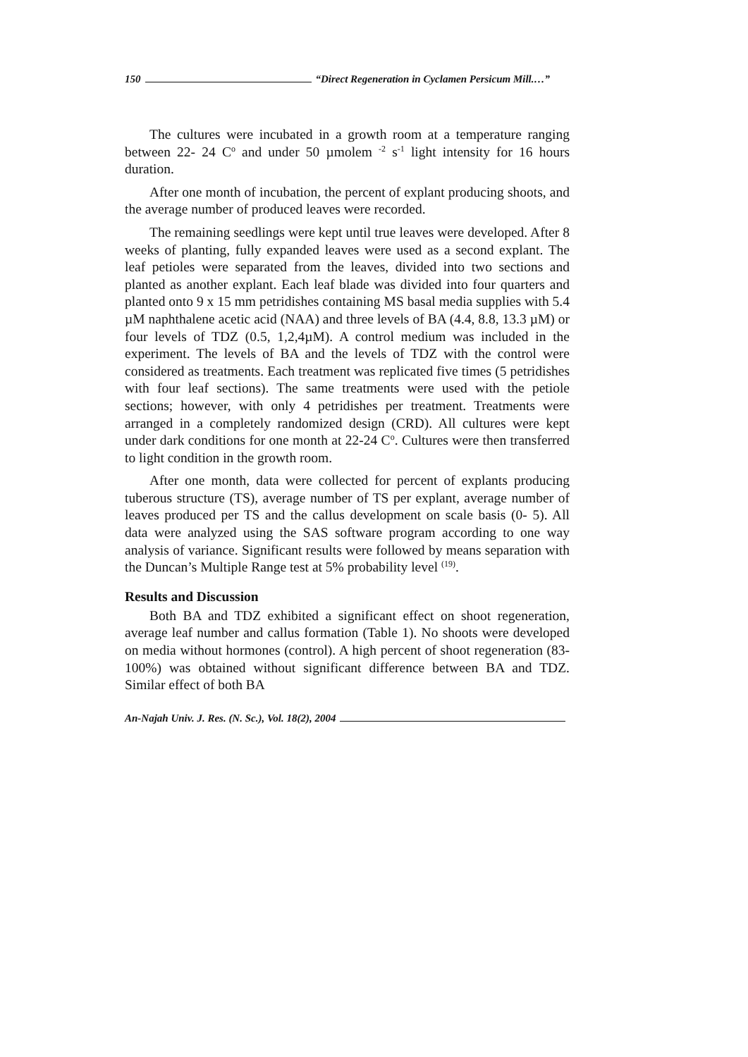150 “Direct Regeneration in Cyclamen Persicum Mill.…”
The cultures were incubated in a growth room at a temperature ranging between 22- 24 C<sup>o</sup> and under 50 µmolem <sup>-2</sup> s<sup>-1</sup> light intensity for 16 hours duration.
After one month of incubation, the percent of explant producing shoots, and the average number of produced leaves were recorded.
The remaining seedlings were kept until true leaves were developed. After 8 weeks of planting, fully expanded leaves were used as a second explant. The leaf petioles were separated from the leaves, divided into two sections and planted as another explant. Each leaf blade was divided into four quarters and planted onto 9 x 15 mm petridishes containing MS basal media supplies with 5.4 µM naphthalene acetic acid (NAA) and three levels of BA (4.4, 8.8, 13.3 µM) or four levels of TDZ (0.5, 1,2,4µM). A control medium was included in the experiment. The levels of BA and the levels of TDZ with the control were considered as treatments. Each treatment was replicated five times (5 petridishes with four leaf sections). The same treatments were used with the petiole sections; however, with only 4 petridishes per treatment. Treatments were arranged in a completely randomized design (CRD). All cultures were kept under dark conditions for one month at 22-24 C<sup>o</sup>. Cultures were then transferred to light condition in the growth room.
After one month, data were collected for percent of explants producing tuberous structure (TS), average number of TS per explant, average number of leaves produced per TS and the callus development on scale basis (0- 5). All data were analyzed using the SAS software program according to one way analysis of variance. Significant results were followed by means separation with the Duncan’s Multiple Range test at 5% probability level <sup>(19)</sup>.
Results and Discussion
Both BA and TDZ exhibited a significant effect on shoot regeneration, average leaf number and callus formation (Table 1). No shoots were developed on media without hormones (control). A high percent of shoot regeneration (83-100%) was obtained without significant difference between BA and TDZ. Similar effect of both BA
An-Najah Univ. J. Res. (N. Sc.), Vol. 18(2), 2004